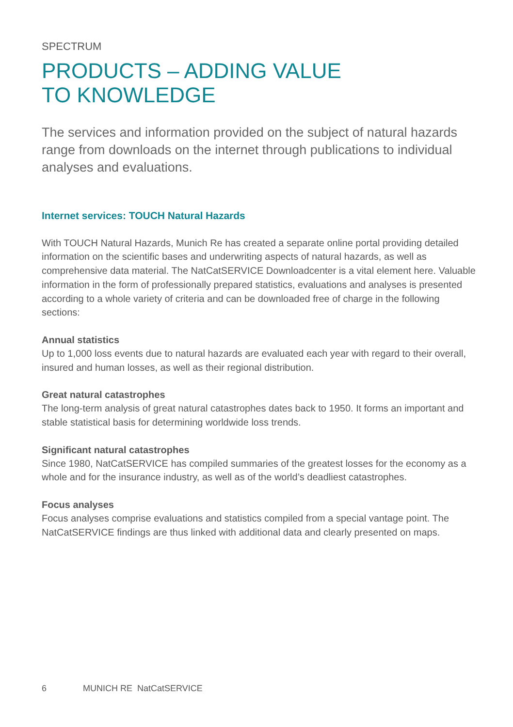SPECTRUM
PRODUCTS – ADDING VALUE
TO KNOWLEDGE
The services and information provided on the subject of natural hazards range from downloads on the internet through publications to individual analyses and evaluations.
Internet services: TOUCH Natural Hazards
With TOUCH Natural Hazards, Munich Re has created a separate online portal providing detailed information on the scientific bases and underwriting aspects of natural hazards, as well as comprehensive data material. The NatCatSERVICE Downloadcenter is a vital element here. Valuable information in the form of professionally prepared statistics, evaluations and analyses is presented according to a whole variety of criteria and can be downloaded free of charge in the following sections:
Annual statistics
Up to 1,000 loss events due to natural hazards are evaluated each year with regard to their overall, insured and human losses, as well as their regional distribution.
Great natural catastrophes
The long-term analysis of great natural catastrophes dates back to 1950. It forms an important and stable statistical basis for determining worldwide loss trends.
Significant natural catastrophes
Since 1980, NatCatSERVICE has compiled summaries of the greatest losses for the economy as a whole and for the insurance industry, as well as of the world’s deadliest catastrophes.
Focus analyses
Focus analyses comprise evaluations and statistics compiled from a special vantage point. The NatCatSERVICE findings are thus linked with additional data and clearly presented on maps.
6 MUNICH RE NatCatSERVICE